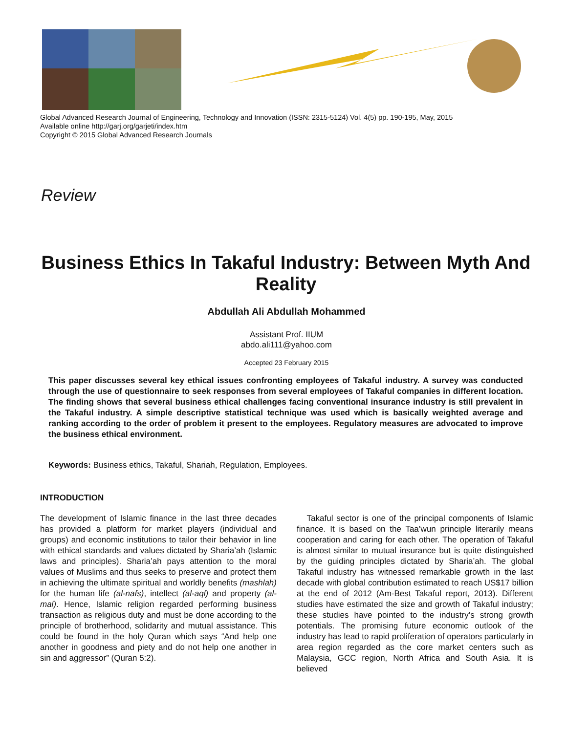Global Advanced Research Journal of Engineering, Technology and Innovation (ISSN: 2315-5124) Vol. 4(5) pp. 190-195, May, 2015
Available online http://garj.org/garjeti/index.htm
Copyright © 2015 Global Advanced Research Journals
Review
Business Ethics In Takaful Industry: Between Myth And Reality
Abdullah Ali Abdullah Mohammed
Assistant Prof. IIUM
abdo.ali111@yahoo.com
Accepted 23 February 2015
This paper discusses several key ethical issues confronting employees of Takaful industry. A survey was conducted through the use of questionnaire to seek responses from several employees of Takaful companies in different location. The finding shows that several business ethical challenges facing conventional insurance industry is still prevalent in the Takaful industry. A simple descriptive statistical technique was used which is basically weighted average and ranking according to the order of problem it present to the employees. Regulatory measures are advocated to improve the business ethical environment.
Keywords: Business ethics, Takaful, Shariah, Regulation, Employees.
INTRODUCTION
The development of Islamic finance in the last three decades has provided a platform for market players (individual and groups) and economic institutions to tailor their behavior in line with ethical standards and values dictated by Sharia’ah (Islamic laws and principles). Sharia’ah pays attention to the moral values of Muslims and thus seeks to preserve and protect them in achieving the ultimate spiritual and worldly benefits (mashlah) for the human life (al-nafs), intellect (al-aql) and property (al-mal). Hence, Islamic religion regarded performing business transaction as religious duty and must be done according to the principle of brotherhood, solidarity and mutual assistance. This could be found in the holy Quran which says “And help one another in goodness and piety and do not help one another in sin and aggressor” (Quran 5:2).
Takaful sector is one of the principal components of Islamic finance. It is based on the Taa’wun principle literarily means cooperation and caring for each other. The operation of Takaful is almost similar to mutual insurance but is quite distinguished by the guiding principles dictated by Sharia’ah. The global Takaful industry has witnessed remarkable growth in the last decade with global contribution estimated to reach US$17 billion at the end of 2012 (Am-Best Takaful report, 2013). Different studies have estimated the size and growth of Takaful industry; these studies have pointed to the industry’s strong growth potentials. The promising future economic outlook of the industry has lead to rapid proliferation of operators particularly in area region regarded as the core market centers such as Malaysia, GCC region, North Africa and South Asia. It is believed